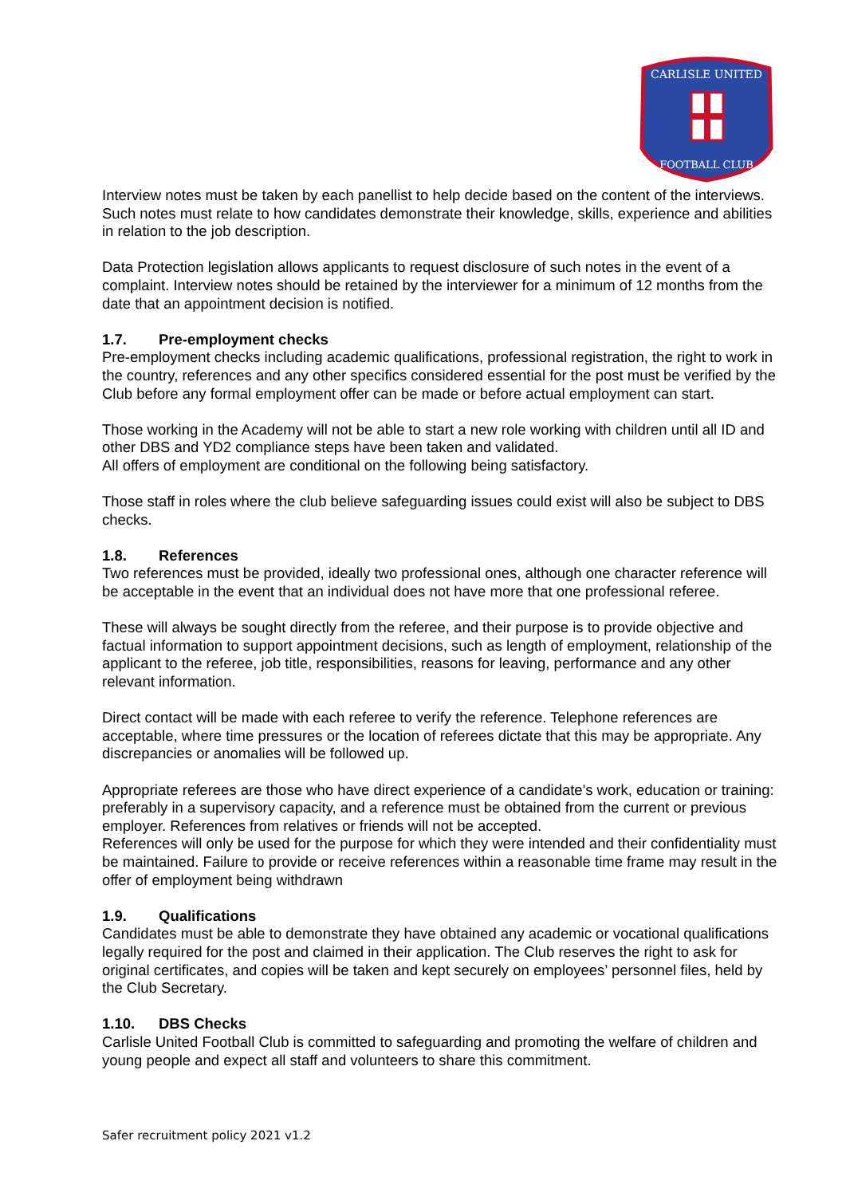CARLISLE UNITED
FOOTBALL CLUB
Interview notes must be taken by each panellist to help decide based on the content of the interviews. Such notes must relate to how candidates demonstrate their knowledge, skills, experience and abilities in relation to the job description.
Data Protection legislation allows applicants to request disclosure of such notes in the event of a complaint. Interview notes should be retained by the interviewer for a minimum of 12 months from the date that an appointment decision is notified.
1.7. Pre-employment checks
Pre-employment checks including academic qualifications, professional registration, the right to work in the country, references and any other specifics considered essential for the post must be verified by the Club before any formal employment offer can be made or before actual employment can start.
Those working in the Academy will not be able to start a new role working with children until all ID and other DBS and YD2 compliance steps have been taken and validated.
All offers of employment are conditional on the following being satisfactory.
Those staff in roles where the club believe safeguarding issues could exist will also be subject to DBS checks.
1.8. References
Two references must be provided, ideally two professional ones, although one character reference will be acceptable in the event that an individual does not have more that one professional referee.
These will always be sought directly from the referee, and their purpose is to provide objective and factual information to support appointment decisions, such as length of employment, relationship of the applicant to the referee, job title, responsibilities, reasons for leaving, performance and any other relevant information.
Direct contact will be made with each referee to verify the reference. Telephone references are acceptable, where time pressures or the location of referees dictate that this may be appropriate. Any discrepancies or anomalies will be followed up.
Appropriate referees are those who have direct experience of a candidate's work, education or training: preferably in a supervisory capacity, and a reference must be obtained from the current or previous employer. References from relatives or friends will not be accepted.
References will only be used for the purpose for which they were intended and their confidentiality must be maintained. Failure to provide or receive references within a reasonable time frame may result in the offer of employment being withdrawn
1.9. Qualifications
Candidates must be able to demonstrate they have obtained any academic or vocational qualifications legally required for the post and claimed in their application. The Club reserves the right to ask for original certificates, and copies will be taken and kept securely on employees’ personnel files, held by the Club Secretary.
1.10. DBS Checks
Carlisle United Football Club is committed to safeguarding and promoting the welfare of children and young people and expect all staff and volunteers to share this commitment.
Safer recruitment policy 2021 v1.2